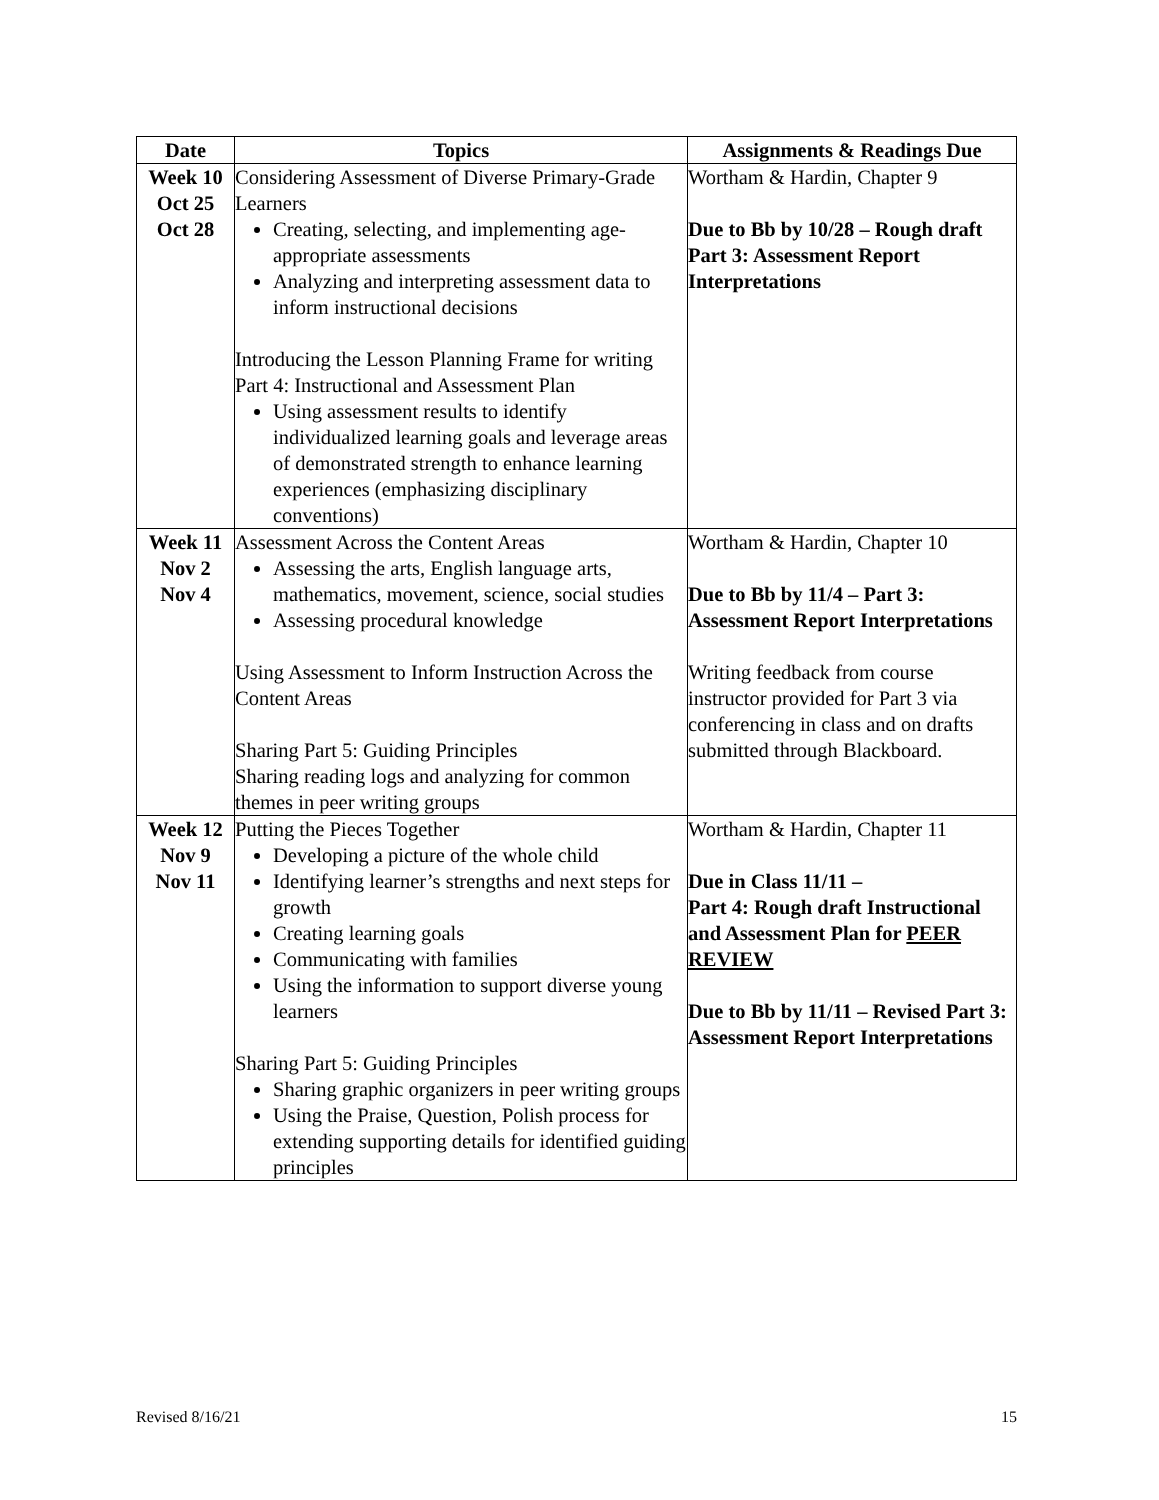| Date | Topics | Assignments & Readings Due |
| --- | --- | --- |
| Week 10 Oct 25 Oct 28 | Considering Assessment of Diverse Primary-Grade Learners Creating, selecting, and implementing age-appropriate assessments Analyzing and interpreting assessment data to inform instructional decisions Introducing the Lesson Planning Frame for writing Part 4: Instructional and Assessment Plan Using assessment results to identify individualized learning goals and leverage areas of demonstrated strength to enhance learning experiences (emphasizing disciplinary conventions) | Wortham & Hardin, Chapter 9 Due to Bb by 10/28 – Rough draft Part 3: Assessment Report Interpretations |
| Week 11 Nov 2 Nov 4 | Assessment Across the Content Areas Assessing the arts, English language arts, mathematics, movement, science, social studies Assessing procedural knowledge Using Assessment to Inform Instruction Across the Content Areas Sharing Part 5: Guiding Principles Sharing reading logs and analyzing for common themes in peer writing groups | Wortham & Hardin, Chapter 10 Due to Bb by 11/4 – Part 3: Assessment Report Interpretations Writing feedback from course instructor provided for Part 3 via conferencing in class and on drafts submitted through Blackboard. |
| Week 12 Nov 9 Nov 11 | Putting the Pieces Together Developing a picture of the whole child Identifying learner’s strengths and next steps for growth Creating learning goals Communicating with families Using the information to support diverse young learners Sharing Part 5: Guiding Principles Sharing graphic organizers in peer writing groups Using the Praise, Question, Polish process for extending supporting details for identified guiding principles | Wortham & Hardin, Chapter 11 Due in Class 11/11 – Part 4: Rough draft Instructional and Assessment Plan for PEER REVIEW Due to Bb by 11/11 – Revised Part 3: Assessment Report Interpretations |
Revised 8/16/21 15